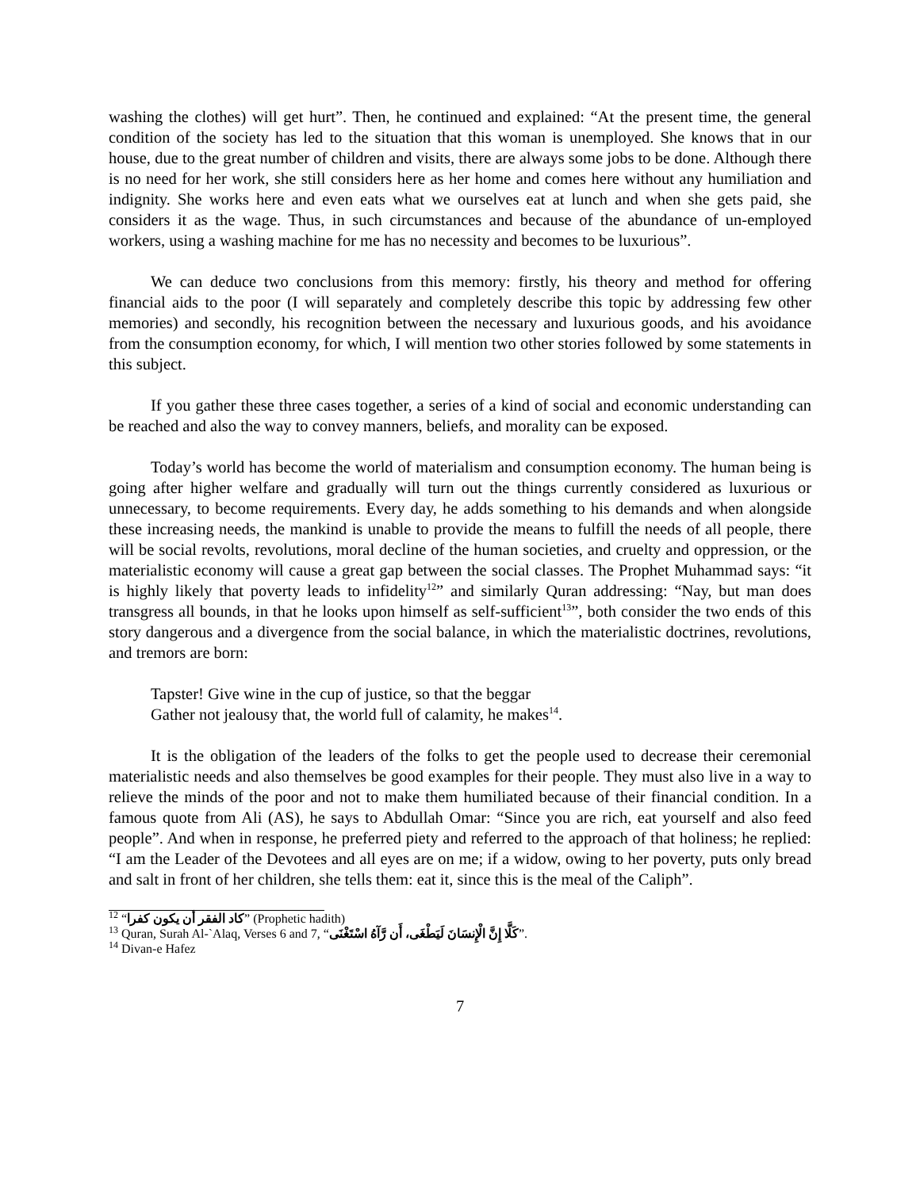washing the clothes) will get hurt”. Then, he continued and explained: “At the present time, the general condition of the society has led to the situation that this woman is unemployed. She knows that in our house, due to the great number of children and visits, there are always some jobs to be done. Although there is no need for her work, she still considers here as her home and comes here without any humiliation and indignity. She works here and even eats what we ourselves eat at lunch and when she gets paid, she considers it as the wage. Thus, in such circumstances and because of the abundance of un-employed workers, using a washing machine for me has no necessity and becomes to be luxurious”.
We can deduce two conclusions from this memory: firstly, his theory and method for offering financial aids to the poor (I will separately and completely describe this topic by addressing few other memories) and secondly, his recognition between the necessary and luxurious goods, and his avoidance from the consumption economy, for which, I will mention two other stories followed by some statements in this subject.
If you gather these three cases together, a series of a kind of social and economic understanding can be reached and also the way to convey manners, beliefs, and morality can be exposed.
Today’s world has become the world of materialism and consumption economy. The human being is going after higher welfare and gradually will turn out the things currently considered as luxurious or unnecessary, to become requirements. Every day, he adds something to his demands and when alongside these increasing needs, the mankind is unable to provide the means to fulfill the needs of all people, there will be social revolts, revolutions, moral decline of the human societies, and cruelty and oppression, or the materialistic economy will cause a great gap between the social classes. The Prophet Muhammad says: “it is highly likely that poverty leads to infidelity<sup>12</sup>” and similarly Quran addressing: “Nay, but man does transgress all bounds, in that he looks upon himself as self-sufficient<sup>13</sup>”, both consider the two ends of this story dangerous and a divergence from the social balance, in which the materialistic doctrines, revolutions, and tremors are born:
Tapster! Give wine in the cup of justice, so that the beggar
Gather not jealousy that, the world full of calamity, he makes<sup>14</sup>.
It is the obligation of the leaders of the folks to get the people used to decrease their ceremonial materialistic needs and also themselves be good examples for their people. They must also live in a way to relieve the minds of the poor and not to make them humiliated because of their financial condition. In a famous quote from Ali (AS), he says to Abdullah Omar: “Since you are rich, eat yourself and also feed people”. And when in response, he preferred piety and referred to the approach of that holiness; he replied: “I am the Leader of the Devotees and all eyes are on me; if a widow, owing to her poverty, puts only bread and salt in front of her children, she tells them: eat it, since this is the meal of the Caliph”.
<sup>12</sup> “كاد الفقر أن يكون كفرا” (Prophetic hadith)
<sup>13</sup> Quran, Surah Al-`Alaq, Verses 6 and 7, “كَلَّا إِنَّ الْإِنسَانَ لَيَطْغَى، أَن رَّآهُ اسْتَغْنَى”.
<sup>14</sup> Divan-e Hafez
7